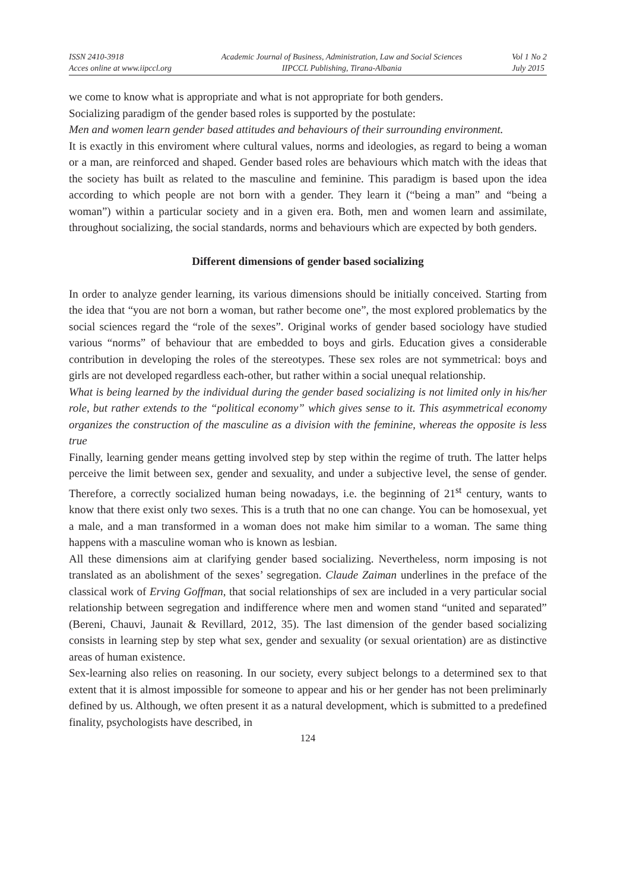ISSN 2410-3918
Acces online at www.iipccl.org
Academic Journal of Business, Administration, Law and Social Sciences
IIPCCL Publishing, Tirana-Albania
Vol 1 No 2
July 2015
we come to know what is appropriate and what is not appropriate for both genders.
Socializing paradigm of the gender based roles is supported by the postulate:
Men and women learn gender based attitudes and behaviours of their surrounding environment.
It is exactly in this enviroment where cultural values, norms and ideologies, as regard to being a woman or a man, are reinforced and shaped. Gender based roles are behaviours which match with the ideas that the society has built as related to the masculine and feminine. This paradigm is based upon the idea according to which people are not born with a gender. They learn it (“being a man” and “being a woman”) within a particular society and in a given era. Both, men and women learn and assimilate, throughout socializing, the social standards, norms and behaviours which are expected by both genders.
Different dimensions of gender based socializing
In order to analyze gender learning, its various dimensions should be initially conceived. Starting from the idea that “you are not born a woman, but rather become one”, the most explored problematics by the social sciences regard the “role of the sexes”. Original works of gender based sociology have studied various “norms” of behaviour that are embedded to boys and girls. Education gives a considerable contribution in developing the roles of the stereotypes. These sex roles are not symmetrical: boys and girls are not developed regardless each-other, but rather within a social unequal relationship.
What is being learned by the individual during the gender based socializing is not limited only in his/her role, but rather extends to the “political economy” which gives sense to it. This asymmetrical economy organizes the construction of the masculine as a division with the feminine, whereas the opposite is less true
Finally, learning gender means getting involved step by step within the regime of truth. The latter helps perceive the limit between sex, gender and sexuality, and under a subjective level, the sense of gender. Therefore, a correctly socialized human being nowadays, i.e. the beginning of 21<sup>st</sup> century, wants to know that there exist only two sexes. This is a truth that no one can change. You can be homosexual, yet a male, and a man transformed in a woman does not make him similar to a woman. The same thing happens with a masculine woman who is known as lesbian.
All these dimensions aim at clarifying gender based socializing. Nevertheless, norm imposing is not translated as an abolishment of the sexes’ segregation. Claude Zaiman underlines in the preface of the classical work of Erving Goffman, that social relationships of sex are included in a very particular social relationship between segregation and indifference where men and women stand “united and separated” (Bereni, Chauvi, Jaunait & Revillard, 2012, 35). The last dimension of the gender based socializing consists in learning step by step what sex, gender and sexuality (or sexual orientation) are as distinctive areas of human existence.
Sex-learning also relies on reasoning. In our society, every subject belongs to a determined sex to that extent that it is almost impossible for someone to appear and his or her gender has not been preliminarly defined by us. Although, we often present it as a natural development, which is submitted to a predefined finality, psychologists have described, in
124